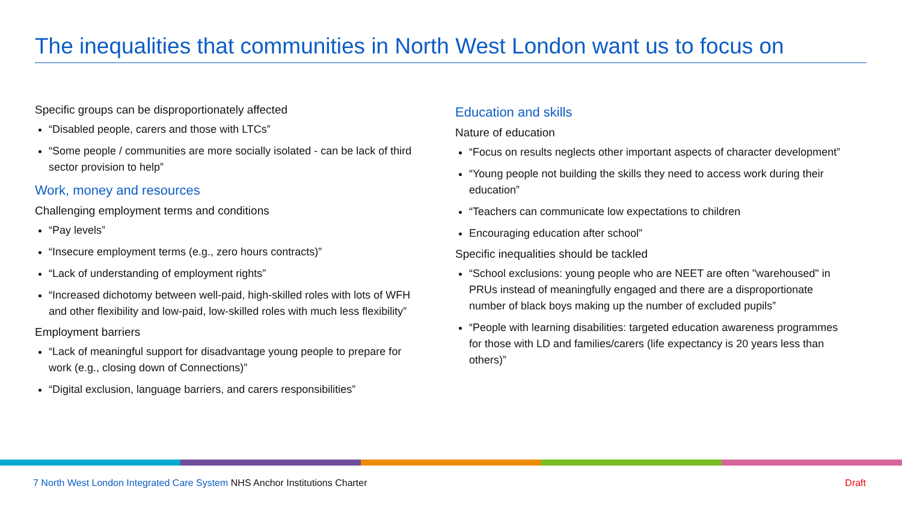The inequalities that communities in North West London want us to focus on
Specific groups can be disproportionately affected
“Disabled people, carers and those with LTCs”
“Some people / communities are more socially isolated - can be lack of third sector provision to help”
Work, money and resources
Challenging employment terms and conditions
“Pay levels”
“Insecure employment terms (e.g., zero hours contracts)”
“Lack of understanding of employment rights”
“Increased dichotomy between well-paid, high-skilled roles with lots of WFH and other flexibility and low-paid, low-skilled roles with much less flexibility”
Employment barriers
“Lack of meaningful support for disadvantage young people to prepare for work (e.g., closing down of Connections)”
“Digital exclusion, language barriers, and carers responsibilities”
Education and skills
Nature of education
“Focus on results neglects other important aspects of character development”
“Young people not building the skills they need to access work during their education”
“Teachers can communicate low expectations to children
Encouraging education after school”
Specific inequalities should be tackled
“School exclusions: young people who are NEET are often "warehoused" in PRUs instead of meaningfully engaged and there are a disproportionate number of black boys making up the number of excluded pupils”
“People with learning disabilities: targeted education awareness programmes for those with LD and families/carers (life expectancy is 20 years less than others)”
7 North West London Integrated Care System NHS Anchor Institutions Charter Draft